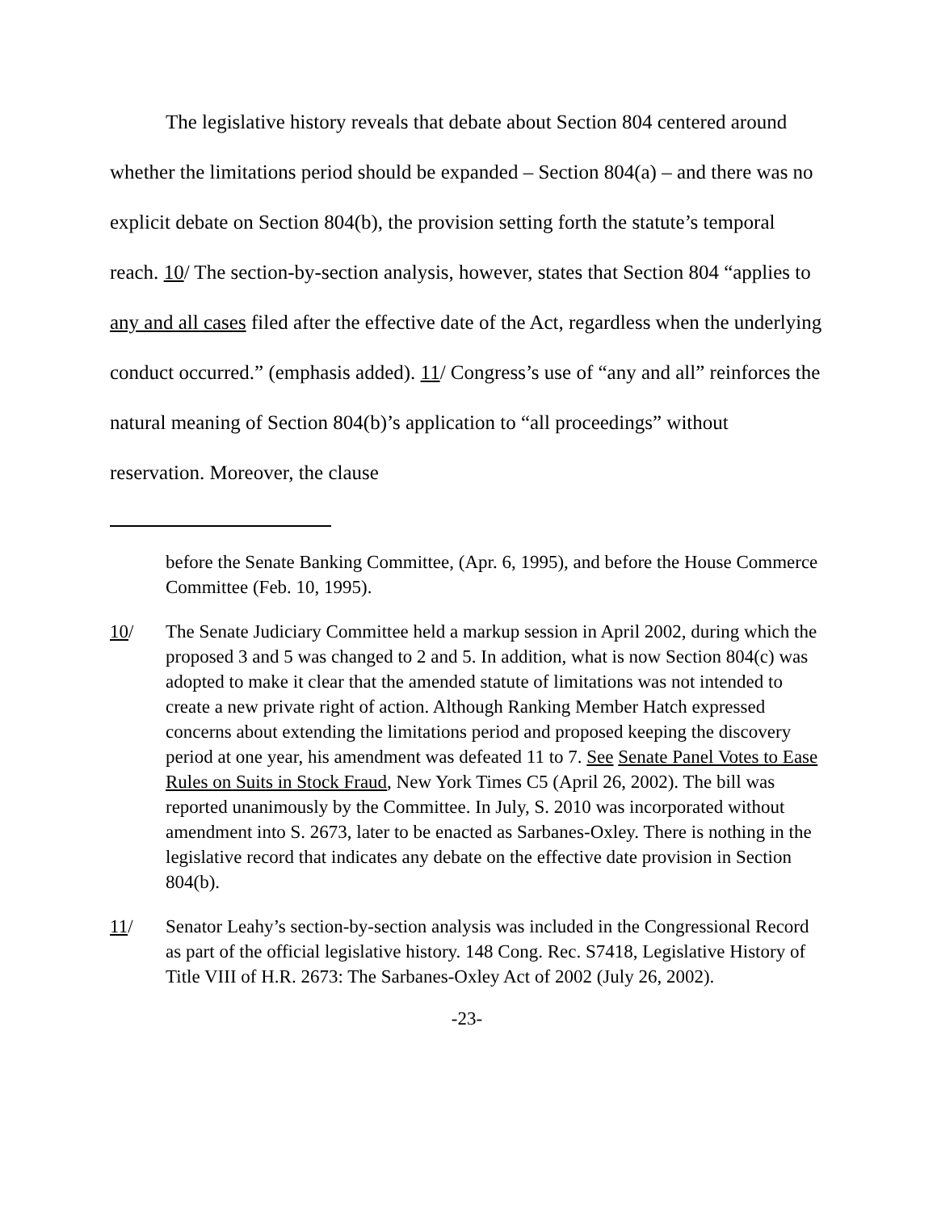The legislative history reveals that debate about Section 804 centered around whether the limitations period should be expanded – Section 804(a) – and there was no explicit debate on Section 804(b), the provision setting forth the statute’s temporal reach. 10/ The section-by-section analysis, however, states that Section 804 “applies to any and all cases filed after the effective date of the Act, regardless when the underlying conduct occurred.” (emphasis added). 11/ Congress’s use of “any and all” reinforces the natural meaning of Section 804(b)’s application to “all proceedings” without reservation. Moreover, the clause
before the Senate Banking Committee, (Apr. 6, 1995), and before the House Commerce Committee (Feb. 10, 1995).
10/ The Senate Judiciary Committee held a markup session in April 2002, during which the proposed 3 and 5 was changed to 2 and 5. In addition, what is now Section 804(c) was adopted to make it clear that the amended statute of limitations was not intended to create a new private right of action. Although Ranking Member Hatch expressed concerns about extending the limitations period and proposed keeping the discovery period at one year, his amendment was defeated 11 to 7. See Senate Panel Votes to Ease Rules on Suits in Stock Fraud, New York Times C5 (April 26, 2002). The bill was reported unanimously by the Committee. In July, S. 2010 was incorporated without amendment into S. 2673, later to be enacted as Sarbanes-Oxley. There is nothing in the legislative record that indicates any debate on the effective date provision in Section 804(b).
11/ Senator Leahy’s section-by-section analysis was included in the Congressional Record as part of the official legislative history. 148 Cong. Rec. S7418, Legislative History of Title VIII of H.R. 2673: The Sarbanes-Oxley Act of 2002 (July 26, 2002).
-23-